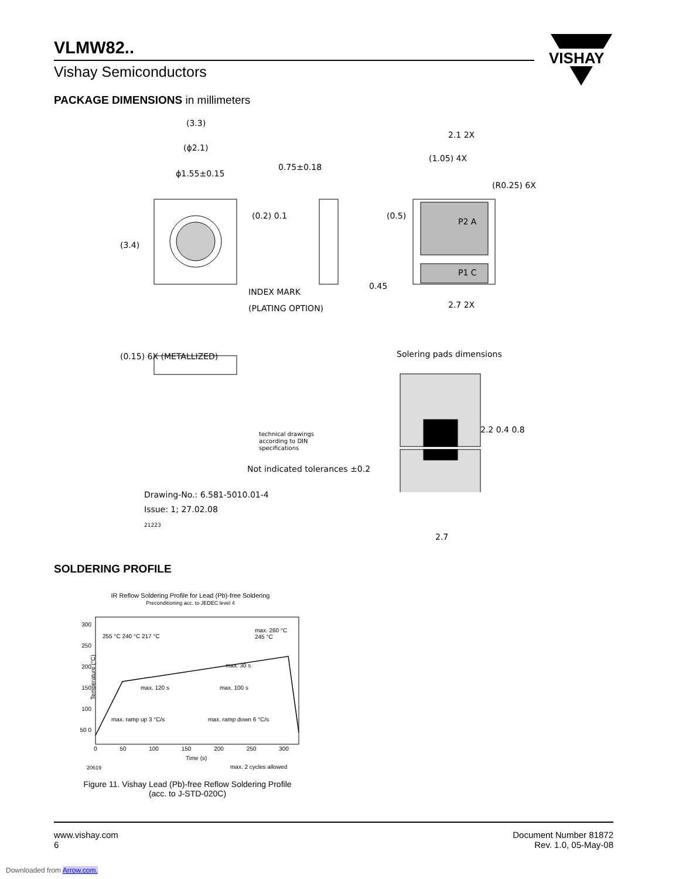VLMW82..
Vishay Semiconductors
VISHAY
PACKAGE DIMENSIONS in millimeters
(3.3)
(ϕ2.1)
ϕ1.55±0.15
0.75±0.18
2.1 2X
(1.05) 4X
(R0.25) 6X
(3.4)
(0.2) 0.1 (0.5)
P2 A
P1 C
INDEX MARK
(PLATING OPTION)
0.45
2.7 2X
(0.15) 6X (METALLIZED) Solering pads dimensions
technical drawings
according to DIN
specifications
Not indicated tolerances ±0.2
2.2 0.4 0.8
Drawing-No.: 6.581-5010.01-4
Issue: 1; 27.02.08
21223
2.7
SOLDERING PROFILE
IR Reflow Soldering Profile for Lead (Pb)-free Soldering
Preconditioning acc. to JEDEC level 4
300 250 200 150 100 50 0
255 °C 240 °C 217 °C
max. 260 °C
245 °C
max. 30 s
max. 120 s max. 100 s
max. ramp up 3 °C/s max. ramp down 6 °C/s
Temperature (°C)
0 50 100 150 200 250 300
Time (s)
20619 max. 2 cycles allowed
Figure 11. Vishay Lead (Pb)-free Reflow Soldering Profile
(acc. to J-STD-020C)
www.vishay.com
6
Document Number 81872
Rev. 1.0, 05-May-08
Downloaded from Arrow.com.